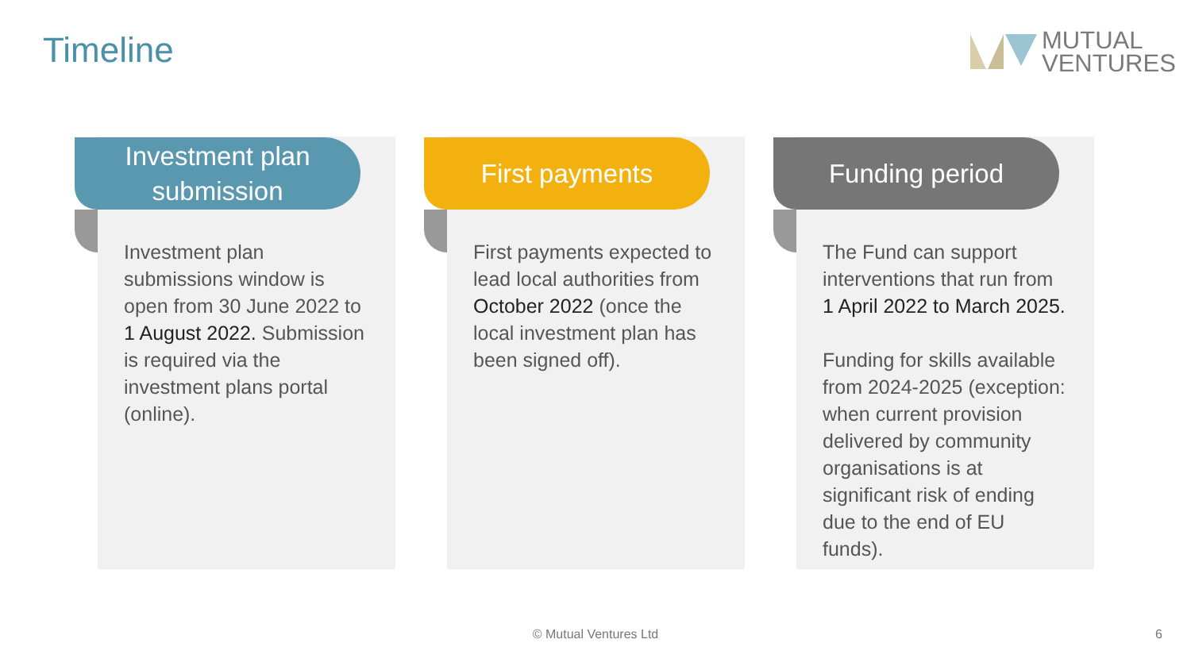Timeline
MUTUAL
VENTURES
Investment plan
submission
Investment plan submissions window is open from 30 June 2022 to 1 August 2022. Submission is required via the investment plans portal (online).
First payments
First payments expected to lead local authorities from October 2022 (once the local investment plan has been signed off).
Funding period
The Fund can support interventions that run from 1 April 2022 to March 2025.
Funding for skills available from 2024-2025 (exception: when current provision delivered by community organisations is at significant risk of ending due to the end of EU funds).
© Mutual Ventures Ltd 6